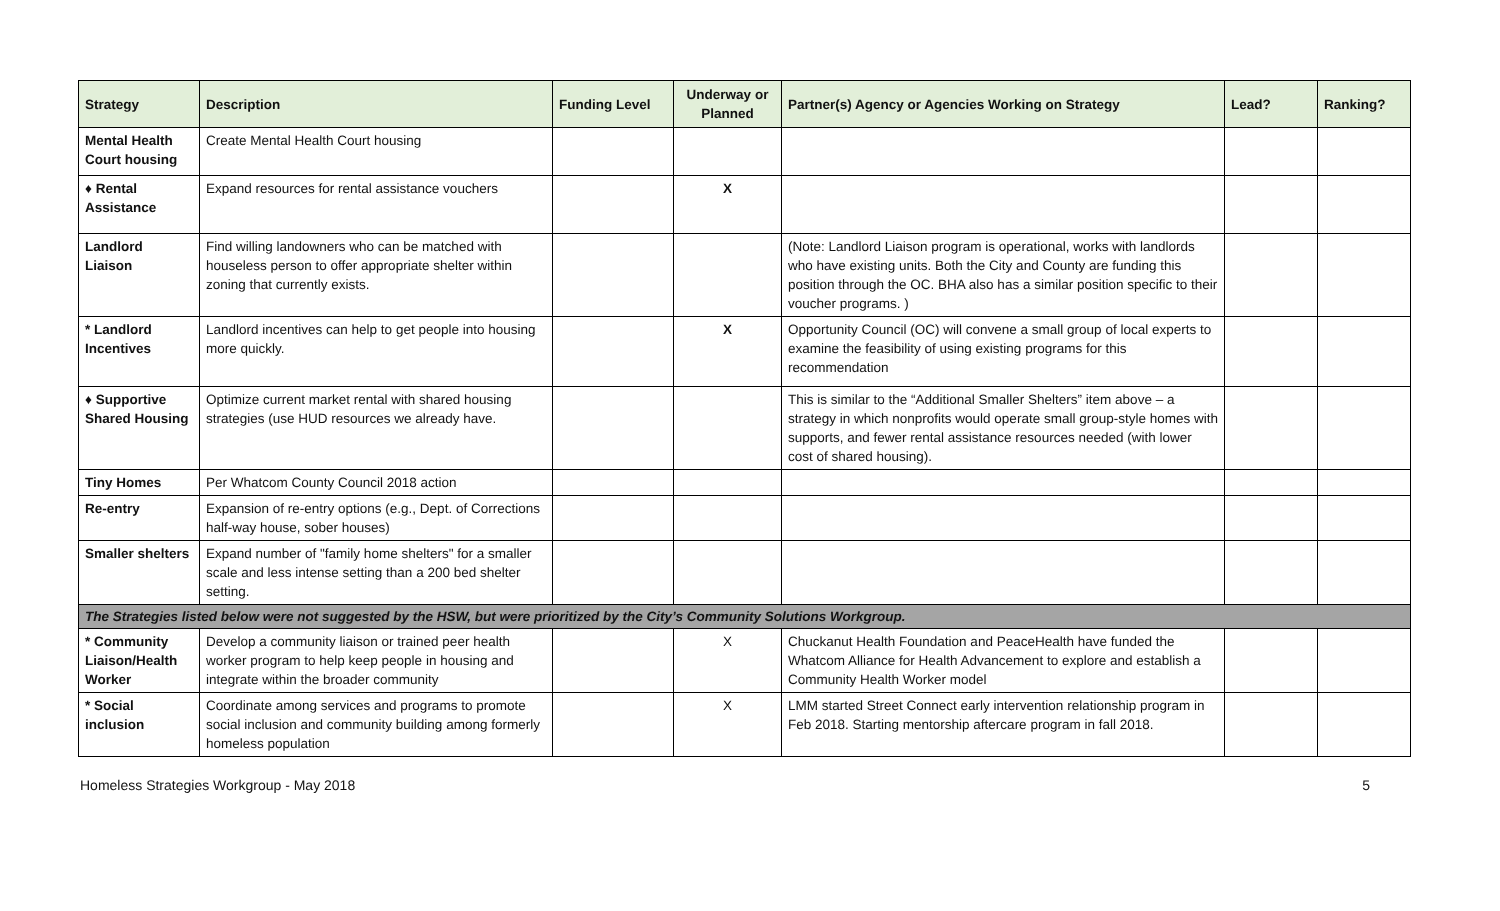| Strategy | Description | Funding Level | Underway or Planned | Partner(s) Agency or Agencies Working on Strategy | Lead? | Ranking? |
| --- | --- | --- | --- | --- | --- | --- |
| Mental Health Court housing | Create Mental Health Court housing | | | | | |
| ♦ Rental Assistance | Expand resources for rental assistance vouchers | | X | | | |
| Landlord Liaison | Find willing landowners who can be matched with houseless person to offer appropriate shelter within zoning that currently exists. | | | (Note: Landlord Liaison program is operational, works with landlords who have existing units. Both the City and County are funding this position through the OC. BHA also has a similar position specific to their voucher programs. ) | | |
| * Landlord Incentives | Landlord incentives can help to get people into housing more quickly. | | X | Opportunity Council (OC) will convene a small group of local experts to examine the feasibility of using existing programs for this recommendation | | |
| ♦ Supportive Shared Housing | Optimize current market rental with shared housing strategies (use HUD resources we already have. | | | This is similar to the “Additional Smaller Shelters” item above – a strategy in which nonprofits would operate small group-style homes with supports, and fewer rental assistance resources needed (with lower cost of shared housing). | | |
| Tiny Homes | Per Whatcom County Council 2018 action | | | | | |
| Re-entry | Expansion of re-entry options (e.g., Dept. of Corrections half-way house, sober houses) | | | | | |
| Smaller shelters | Expand number of "family home shelters" for a smaller scale and less intense setting than a 200 bed shelter setting. | | | | | |
| The Strategies listed below were not suggested by the HSW, but were prioritized by the City’s Community Solutions Workgroup. | | | | | | |
| * Community Liaison/Health Worker | Develop a community liaison or trained peer health worker program to help keep people in housing and integrate within the broader community | | X | Chuckanut Health Foundation and PeaceHealth have funded the Whatcom Alliance for Health Advancement to explore and establish a Community Health Worker model | | |
| * Social inclusion | Coordinate among services and programs to promote social inclusion and community building among formerly homeless population | | X | LMM started Street Connect early intervention relationship program in Feb 2018. Starting mentorship aftercare program in fall 2018. | | |
Homeless Strategies Workgroup - May 2018 5